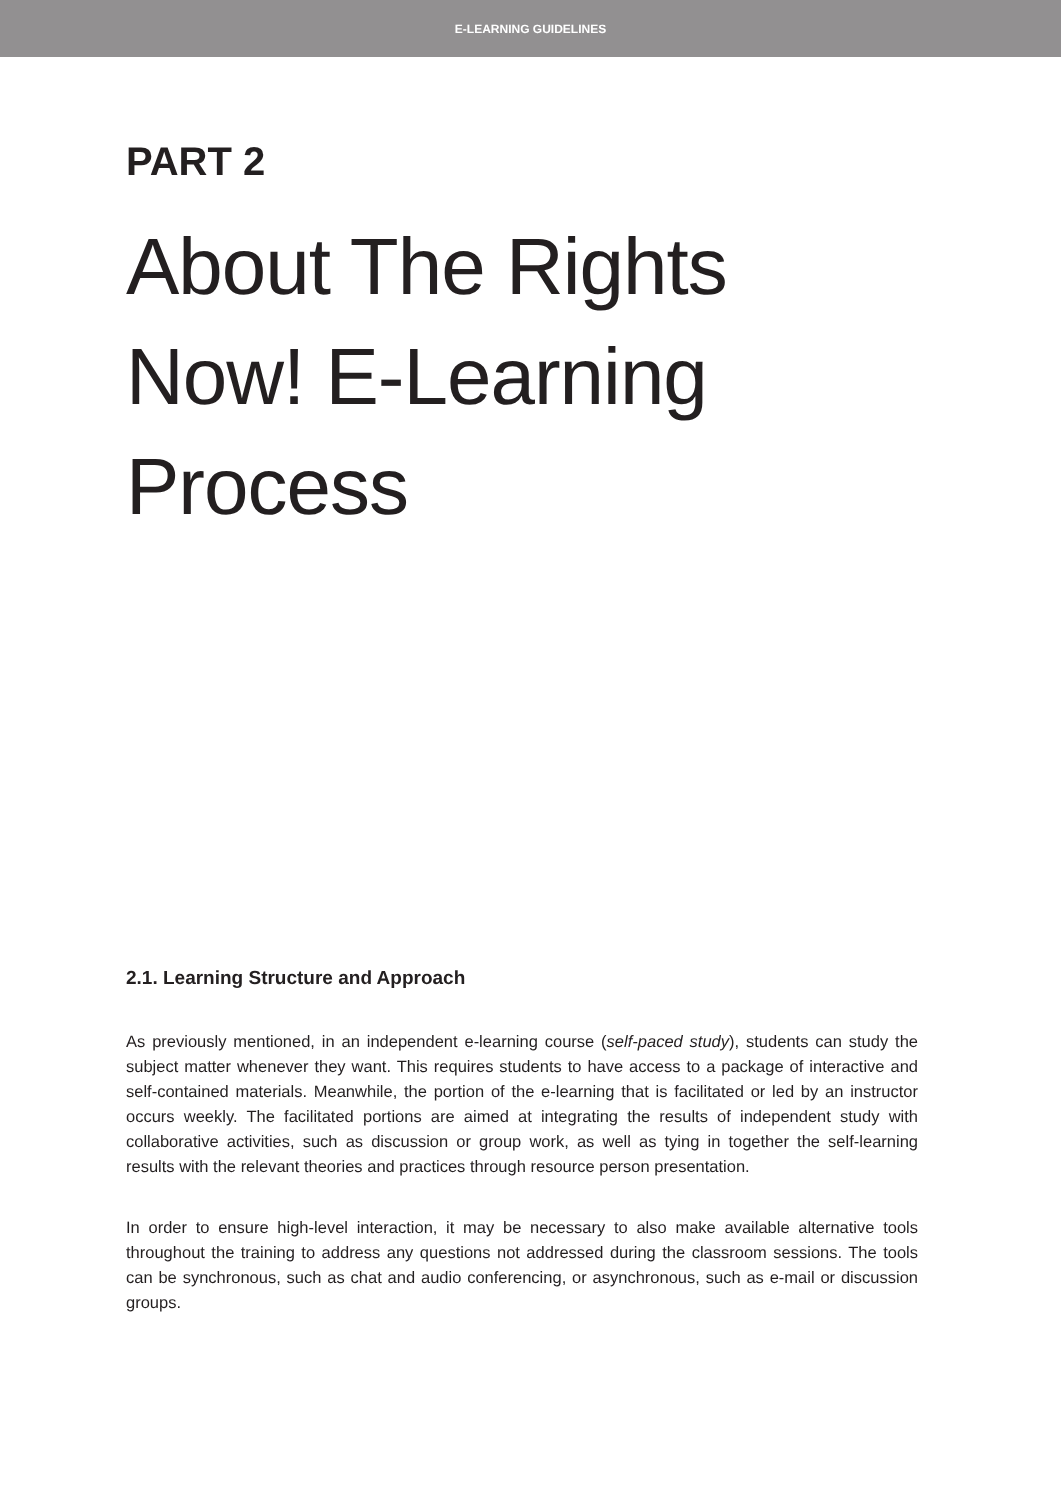E-LEARNING GUIDELINES
PART 2
About The Rights
Now! E-Learning
Process
2.1. Learning Structure and Approach
As previously mentioned, in an independent e-learning course (self-paced study), students can study the subject matter whenever they want. This requires students to have access to a package of interactive and self-contained materials. Meanwhile, the portion of the e-learning that is facilitated or led by an instructor occurs weekly. The facilitated portions are aimed at integrating the results of independent study with collaborative activities, such as discussion or group work, as well as tying in together the self-learning results with the relevant theories and practices through resource person presentation.
In order to ensure high-level interaction, it may be necessary to also make available alternative tools throughout the training to address any questions not addressed during the classroom sessions. The tools can be synchronous, such as chat and audio conferencing, or asynchronous, such as e-mail or discussion groups.